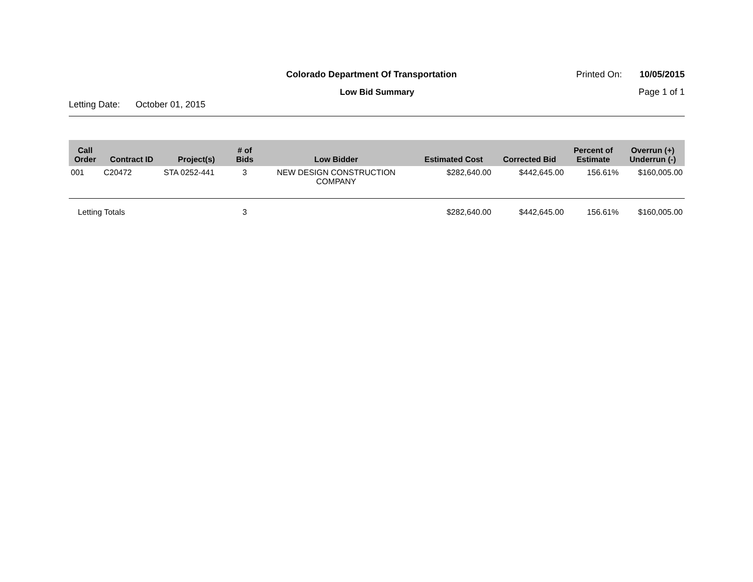Colorado Department Of Transportation
Printed On: 10/05/2015
Low Bid Summary Page 1 of 1
Letting Date: October 01, 2015
| Call Order | Contract ID | Project(s) | # of Bids | Low Bidder | Estimated Cost | Corrected Bid | Percent of Estimate | Overrun (+) Underrun (-) |
| --- | --- | --- | --- | --- | --- | --- | --- | --- |
| 001 | C20472 | STA 0252-441 | 3 | NEW DESIGN CONSTRUCTION COMPANY | $282,640.00 | $442,645.00 | 156.61% | $160,005.00 |
| Letting Totals | | | 3 | | $282,640.00 | $442,645.00 | 156.61% | $160,005.00 |